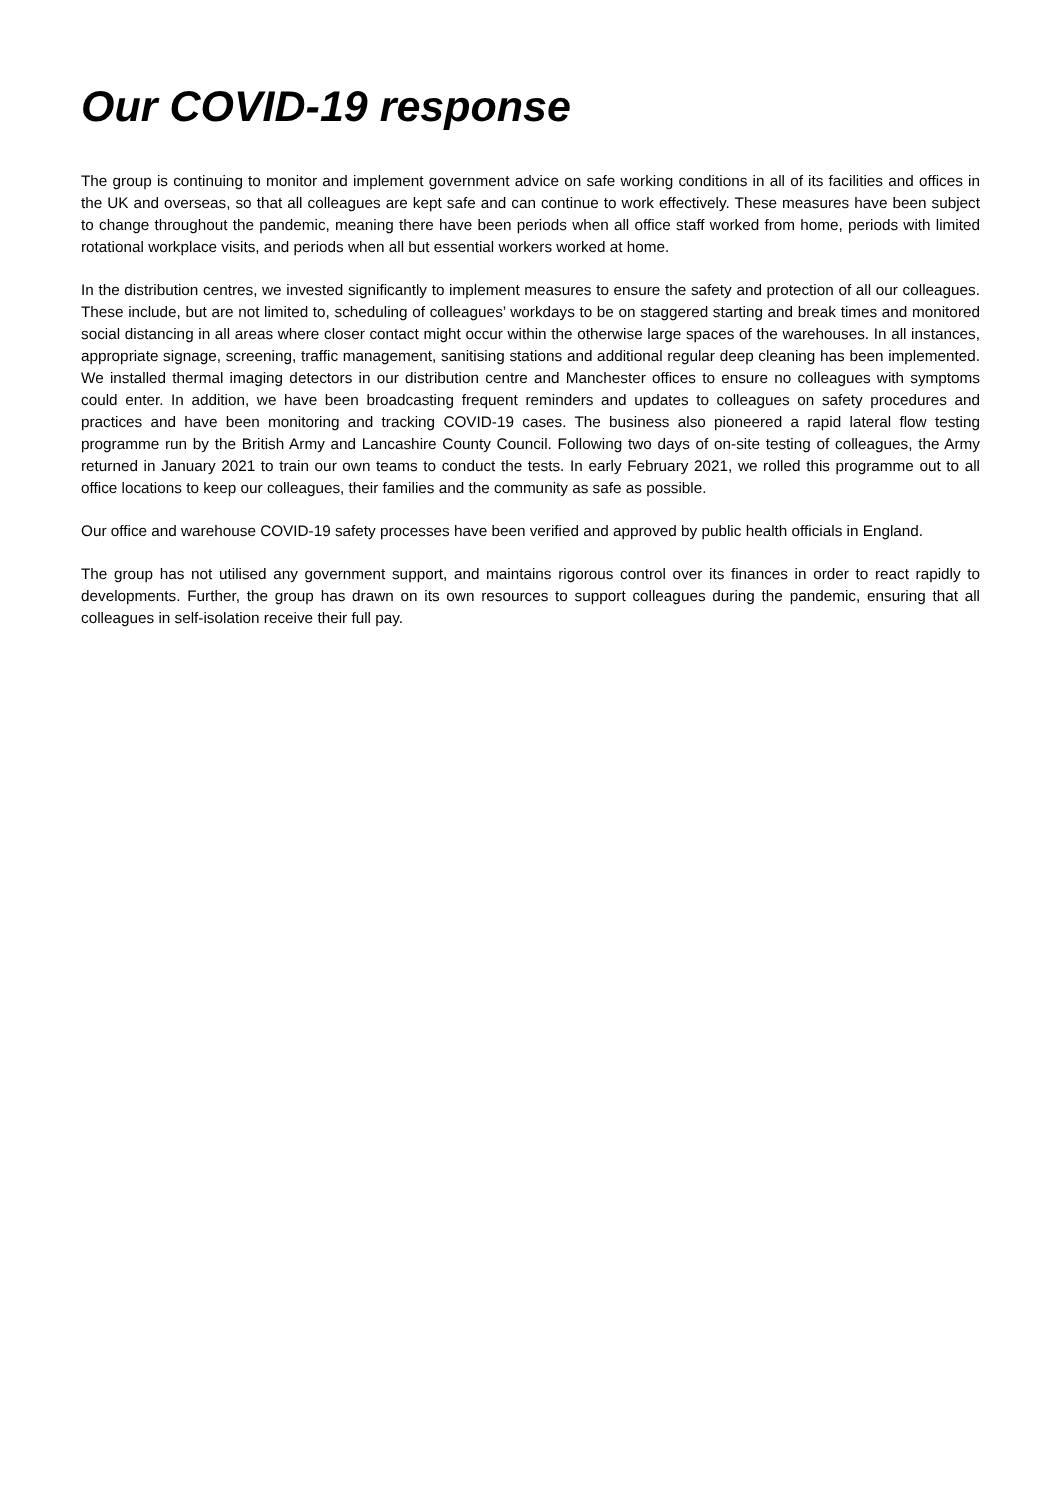Our COVID-19 response
The group is continuing to monitor and implement government advice on safe working conditions in all of its facilities and offices in the UK and overseas, so that all colleagues are kept safe and can continue to work effectively. These measures have been subject to change throughout the pandemic, meaning there have been periods when all office staff worked from home, periods with limited rotational workplace visits, and periods when all but essential workers worked at home.
In the distribution centres, we invested significantly to implement measures to ensure the safety and protection of all our colleagues. These include, but are not limited to, scheduling of colleagues’ workdays to be on staggered starting and break times and monitored social distancing in all areas where closer contact might occur within the otherwise large spaces of the warehouses. In all instances, appropriate signage, screening, traffic management, sanitising stations and additional regular deep cleaning has been implemented. We installed thermal imaging detectors in our distribution centre and Manchester offices to ensure no colleagues with symptoms could enter. In addition, we have been broadcasting frequent reminders and updates to colleagues on safety procedures and practices and have been monitoring and tracking COVID-19 cases. The business also pioneered a rapid lateral flow testing programme run by the British Army and Lancashire County Council. Following two days of on-site testing of colleagues, the Army returned in January 2021 to train our own teams to conduct the tests. In early February 2021, we rolled this programme out to all office locations to keep our colleagues, their families and the community as safe as possible.
Our office and warehouse COVID-19 safety processes have been verified and approved by public health officials in England.
The group has not utilised any government support, and maintains rigorous control over its finances in order to react rapidly to developments. Further, the group has drawn on its own resources to support colleagues during the pandemic, ensuring that all colleagues in self-isolation receive their full pay.